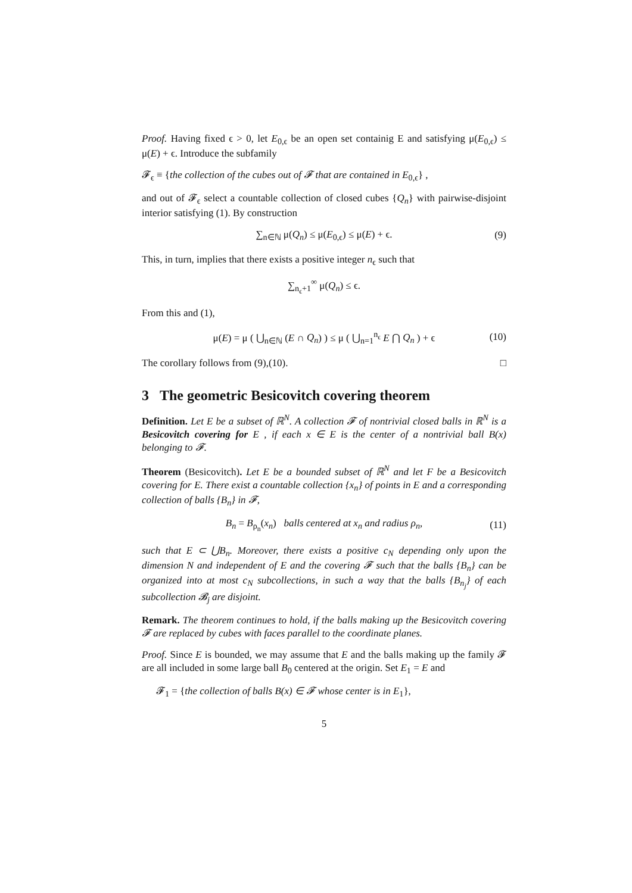Proof. Having fixed ϵ > 0, let E<sub>0,ϵ</sub> be an open set containig E and satisfying μ(E<sub>0,ϵ</sub>) ≤ μ(E) + ϵ. Introduce the subfamily
𝓕<sub>ϵ</sub> ≡ {the collection of the cubes out of 𝓕 that are contained in E<sub>0,ϵ</sub>} ,
and out of 𝓕<sub>ϵ</sub> select a countable collection of closed cubes {Q<sub>n</sub>} with pairwise-disjoint interior satisfying (1). By construction
∑<sub>n∈ℕ</sub> μ(Q<sub>n</sub>) ≤ μ(E<sub>0,ϵ</sub>) ≤ μ(E) + ϵ. (9)
This, in turn, implies that there exists a positive integer n<sub>ϵ</sub> such that
∑<sub>n<sub>ϵ</sub>+1</sub><sup>∞</sup> μ(Q<sub>n</sub>) ≤ ϵ.
From this and (1),
μ(E) = μ ( ⋃<sub>n∈ℕ</sub> (E ∩ Q<sub>n</sub>) ) ≤ μ ( ⋃<sub>n=1</sub><sup>n<sub>ϵ</sub></sup> E ⋂ Q<sub>n</sub> ) + ϵ (10)
The corollary follows from (9),(10). □
3 The geometric Besicovitch covering theorem
Definition. Let E be a subset of ℝ<sup>N</sup>. A collection 𝓕 of nontrivial closed balls in ℝ<sup>N</sup> is a Besicovitch covering for E , if each x ∈ E is the center of a nontrivial ball B(x) belonging to 𝓕.
Theorem (Besicovitch). Let E be a bounded subset of ℝ<sup>N</sup> and let F be a Besicovitch covering for E. There exist a countable collection {x<sub>n</sub>} of points in E and a corresponding collection of balls {B<sub>n</sub>} in 𝓕,
B<sub>n</sub> = B<sub>ρ<sub>n</sub></sub>(x<sub>n</sub>) balls centered at x<sub>n</sub> and radius ρ<sub>n</sub>, (11)
such that E ⊂ ⋃B<sub>n</sub>. Moreover, there exists a positive c<sub>N</sub> depending only upon the dimension N and independent of E and the covering 𝓕 such that the balls {B<sub>n</sub>} can be organized into at most c<sub>N</sub> subcollections, in such a way that the balls {B<sub>n<sub>j</sub></sub>} of each subcollection 𝓑<sub>j</sub> are disjoint.
Remark. The theorem continues to hold, if the balls making up the Besicovitch covering 𝓕 are replaced by cubes with faces parallel to the coordinate planes.
Proof. Since E is bounded, we may assume that E and the balls making up the family 𝓕 are all included in some large ball B<sub>0</sub> centered at the origin. Set E<sub>1</sub> = E and
𝓕<sub>1</sub> = {the collection of balls B(x) ∈ 𝓕 whose center is in E<sub>1</sub>},
5